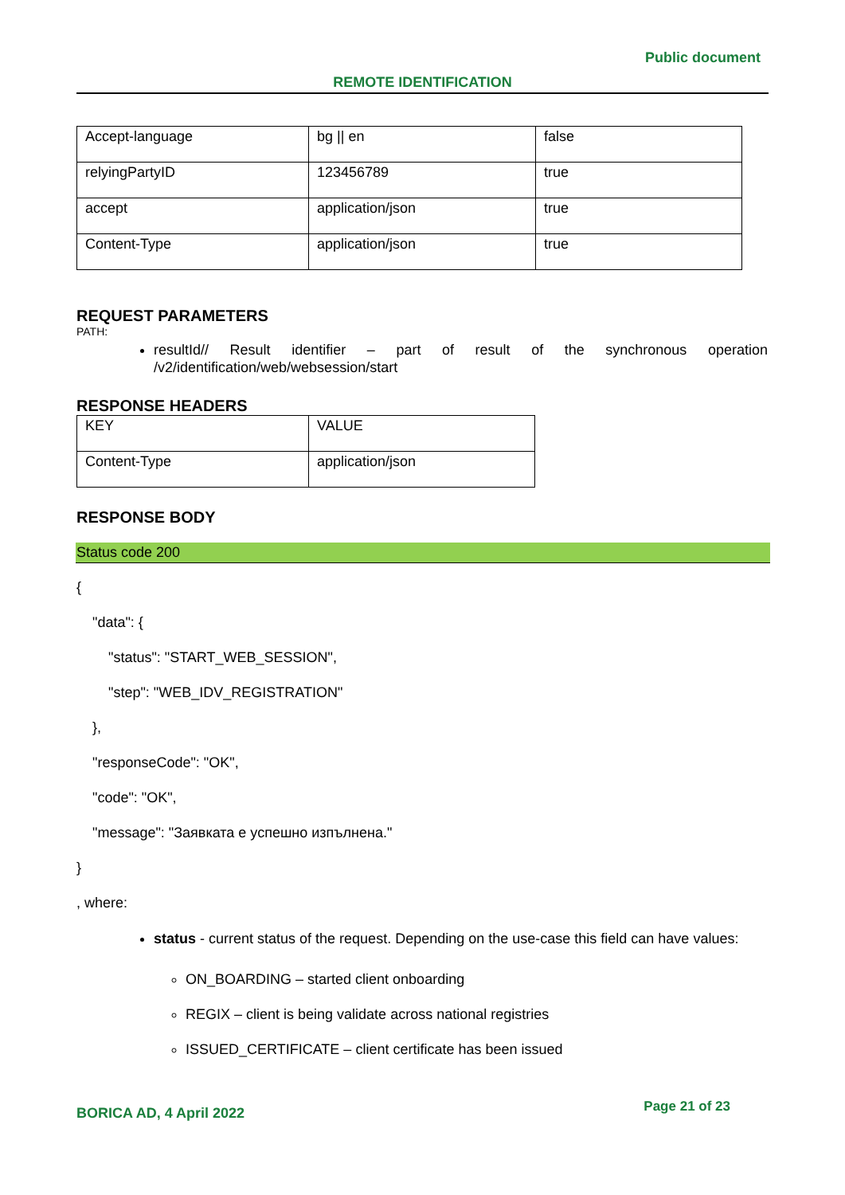Public document
REMOTE IDENTIFICATION
| Accept-language | bg // en | false |
| relyingPartyID | 123456789 | true |
| accept | application/json | true |
| Content-Type | application/json | true |
REQUEST PARAMETERS
PATH:
resultId// Result identifier – part of result of the synchronous operation /v2/identification/web/websession/start
RESPONSE HEADERS
| KEY | VALUE |
| Content-Type | application/json |
RESPONSE BODY
Status code 200
{
"data": {
"status": "START_WEB_SESSION",
"step": "WEB_IDV_REGISTRATION"
},
"responseCode": "OK",
"code": "OK",
"message": "Заявката е успешно изпълнена."
}
, where:
status - current status of the request. Depending on the use-case this field can have values:
ON_BOARDING – started client onboarding
REGIX – client is being validate across national registries
ISSUED_CERTIFICATE – client certificate has been issued
BORICA AD, 4 April 2022 Page 21 of 23